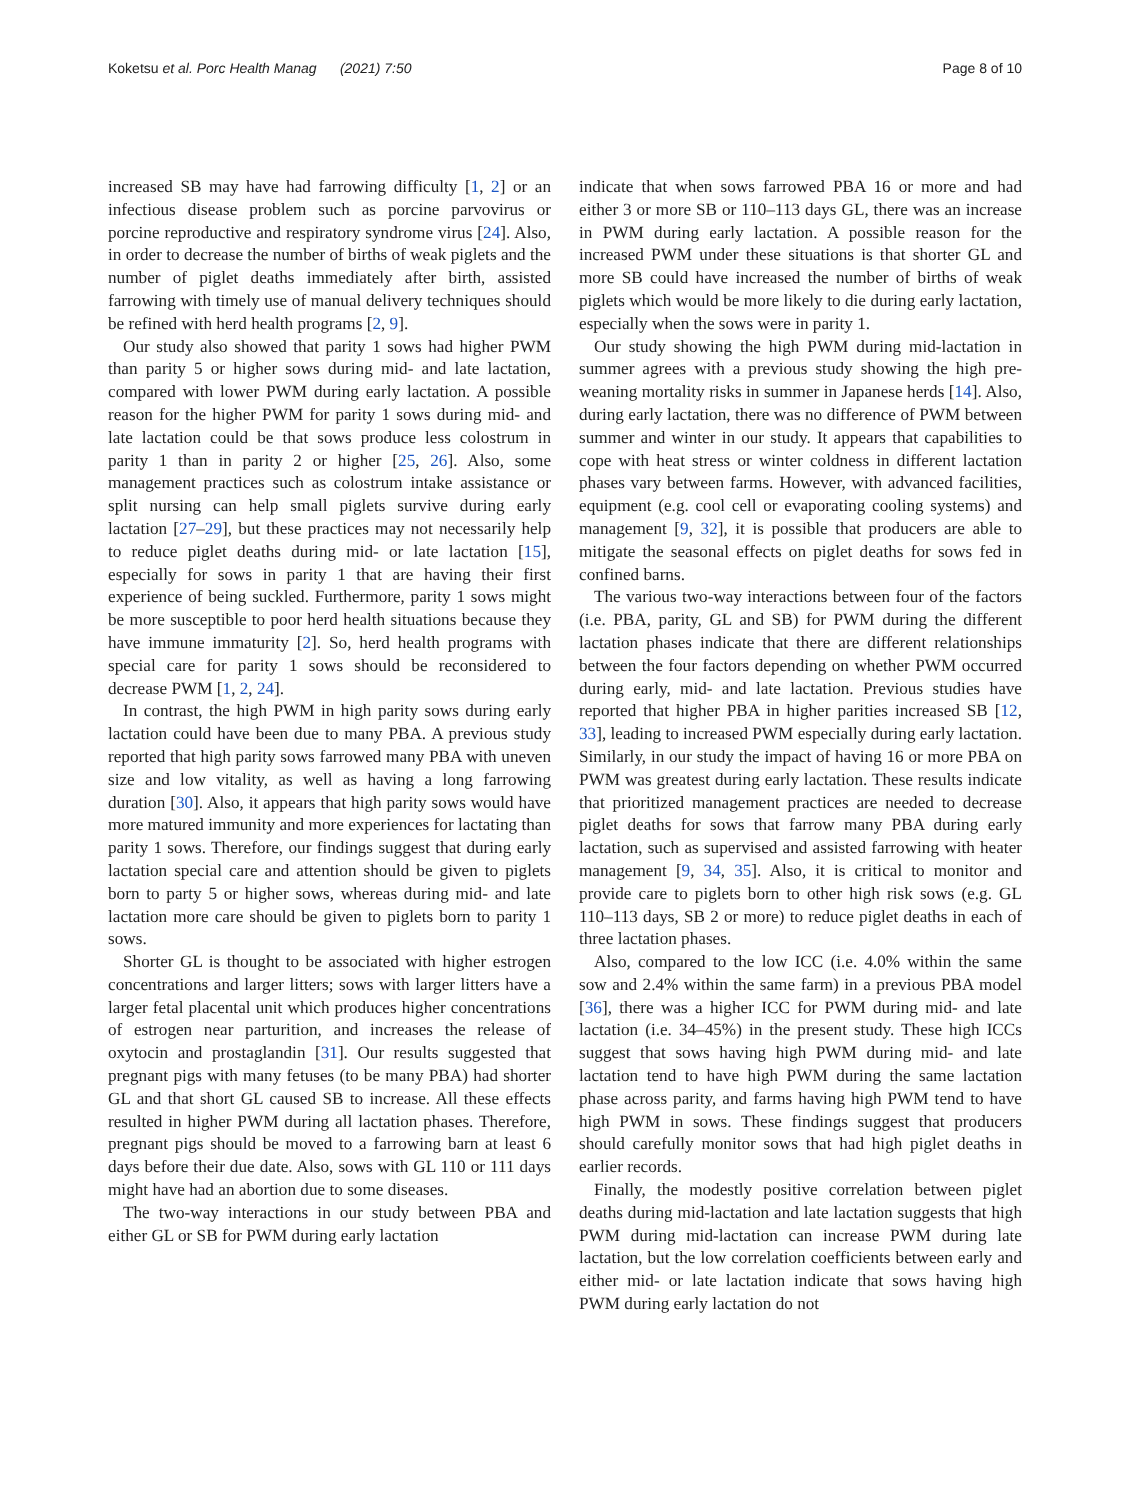Koketsu et al. Porc Health Manag (2021) 7:50 Page 8 of 10
increased SB may have had farrowing difficulty [1, 2] or an infectious disease problem such as porcine parvovirus or porcine reproductive and respiratory syndrome virus [24]. Also, in order to decrease the number of births of weak piglets and the number of piglet deaths immediately after birth, assisted farrowing with timely use of manual delivery techniques should be refined with herd health programs [2, 9].
Our study also showed that parity 1 sows had higher PWM than parity 5 or higher sows during mid- and late lactation, compared with lower PWM during early lactation. A possible reason for the higher PWM for parity 1 sows during mid- and late lactation could be that sows produce less colostrum in parity 1 than in parity 2 or higher [25, 26]. Also, some management practices such as colostrum intake assistance or split nursing can help small piglets survive during early lactation [27–29], but these practices may not necessarily help to reduce piglet deaths during mid- or late lactation [15], especially for sows in parity 1 that are having their first experience of being suckled. Furthermore, parity 1 sows might be more susceptible to poor herd health situations because they have immune immaturity [2]. So, herd health programs with special care for parity 1 sows should be reconsidered to decrease PWM [1, 2, 24].
In contrast, the high PWM in high parity sows during early lactation could have been due to many PBA. A previous study reported that high parity sows farrowed many PBA with uneven size and low vitality, as well as having a long farrowing duration [30]. Also, it appears that high parity sows would have more matured immunity and more experiences for lactating than parity 1 sows. Therefore, our findings suggest that during early lactation special care and attention should be given to piglets born to party 5 or higher sows, whereas during mid- and late lactation more care should be given to piglets born to parity 1 sows.
Shorter GL is thought to be associated with higher estrogen concentrations and larger litters; sows with larger litters have a larger fetal placental unit which produces higher concentrations of estrogen near parturition, and increases the release of oxytocin and prostaglandin [31]. Our results suggested that pregnant pigs with many fetuses (to be many PBA) had shorter GL and that short GL caused SB to increase. All these effects resulted in higher PWM during all lactation phases. Therefore, pregnant pigs should be moved to a farrowing barn at least 6 days before their due date. Also, sows with GL 110 or 111 days might have had an abortion due to some diseases.
The two-way interactions in our study between PBA and either GL or SB for PWM during early lactation
indicate that when sows farrowed PBA 16 or more and had either 3 or more SB or 110–113 days GL, there was an increase in PWM during early lactation. A possible reason for the increased PWM under these situations is that shorter GL and more SB could have increased the number of births of weak piglets which would be more likely to die during early lactation, especially when the sows were in parity 1.
Our study showing the high PWM during mid-lactation in summer agrees with a previous study showing the high pre-weaning mortality risks in summer in Japanese herds [14]. Also, during early lactation, there was no difference of PWM between summer and winter in our study. It appears that capabilities to cope with heat stress or winter coldness in different lactation phases vary between farms. However, with advanced facilities, equipment (e.g. cool cell or evaporating cooling systems) and management [9, 32], it is possible that producers are able to mitigate the seasonal effects on piglet deaths for sows fed in confined barns.
The various two-way interactions between four of the factors (i.e. PBA, parity, GL and SB) for PWM during the different lactation phases indicate that there are different relationships between the four factors depending on whether PWM occurred during early, mid- and late lactation. Previous studies have reported that higher PBA in higher parities increased SB [12, 33], leading to increased PWM especially during early lactation. Similarly, in our study the impact of having 16 or more PBA on PWM was greatest during early lactation. These results indicate that prioritized management practices are needed to decrease piglet deaths for sows that farrow many PBA during early lactation, such as supervised and assisted farrowing with heater management [9, 34, 35]. Also, it is critical to monitor and provide care to piglets born to other high risk sows (e.g. GL 110–113 days, SB 2 or more) to reduce piglet deaths in each of three lactation phases.
Also, compared to the low ICC (i.e. 4.0% within the same sow and 2.4% within the same farm) in a previous PBA model [36], there was a higher ICC for PWM during mid- and late lactation (i.e. 34–45%) in the present study. These high ICCs suggest that sows having high PWM during mid- and late lactation tend to have high PWM during the same lactation phase across parity, and farms having high PWM tend to have high PWM in sows. These findings suggest that producers should carefully monitor sows that had high piglet deaths in earlier records.
Finally, the modestly positive correlation between piglet deaths during mid-lactation and late lactation suggests that high PWM during mid-lactation can increase PWM during late lactation, but the low correlation coefficients between early and either mid- or late lactation indicate that sows having high PWM during early lactation do not